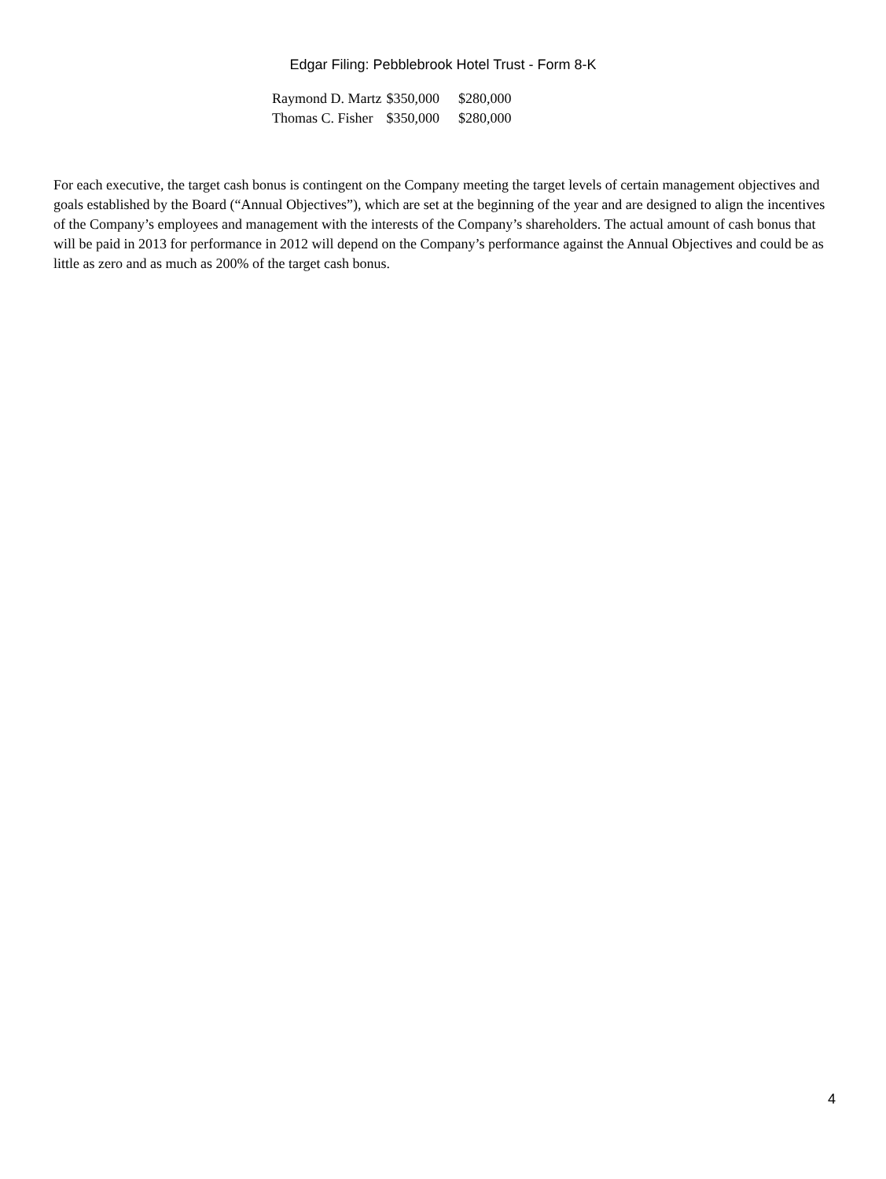Edgar Filing: Pebblebrook Hotel Trust - Form 8-K
| Raymond D. Martz | $350,000 | $280,000 |
| Thomas C. Fisher | $350,000 | $280,000 |
For each executive, the target cash bonus is contingent on the Company meeting the target levels of certain management objectives and goals established by the Board (“Annual Objectives”), which are set at the beginning of the year and are designed to align the incentives of the Company’s employees and management with the interests of the Company’s shareholders. The actual amount of cash bonus that will be paid in 2013 for performance in 2012 will depend on the Company’s performance against the Annual Objectives and could be as little as zero and as much as 200% of the target cash bonus.
4